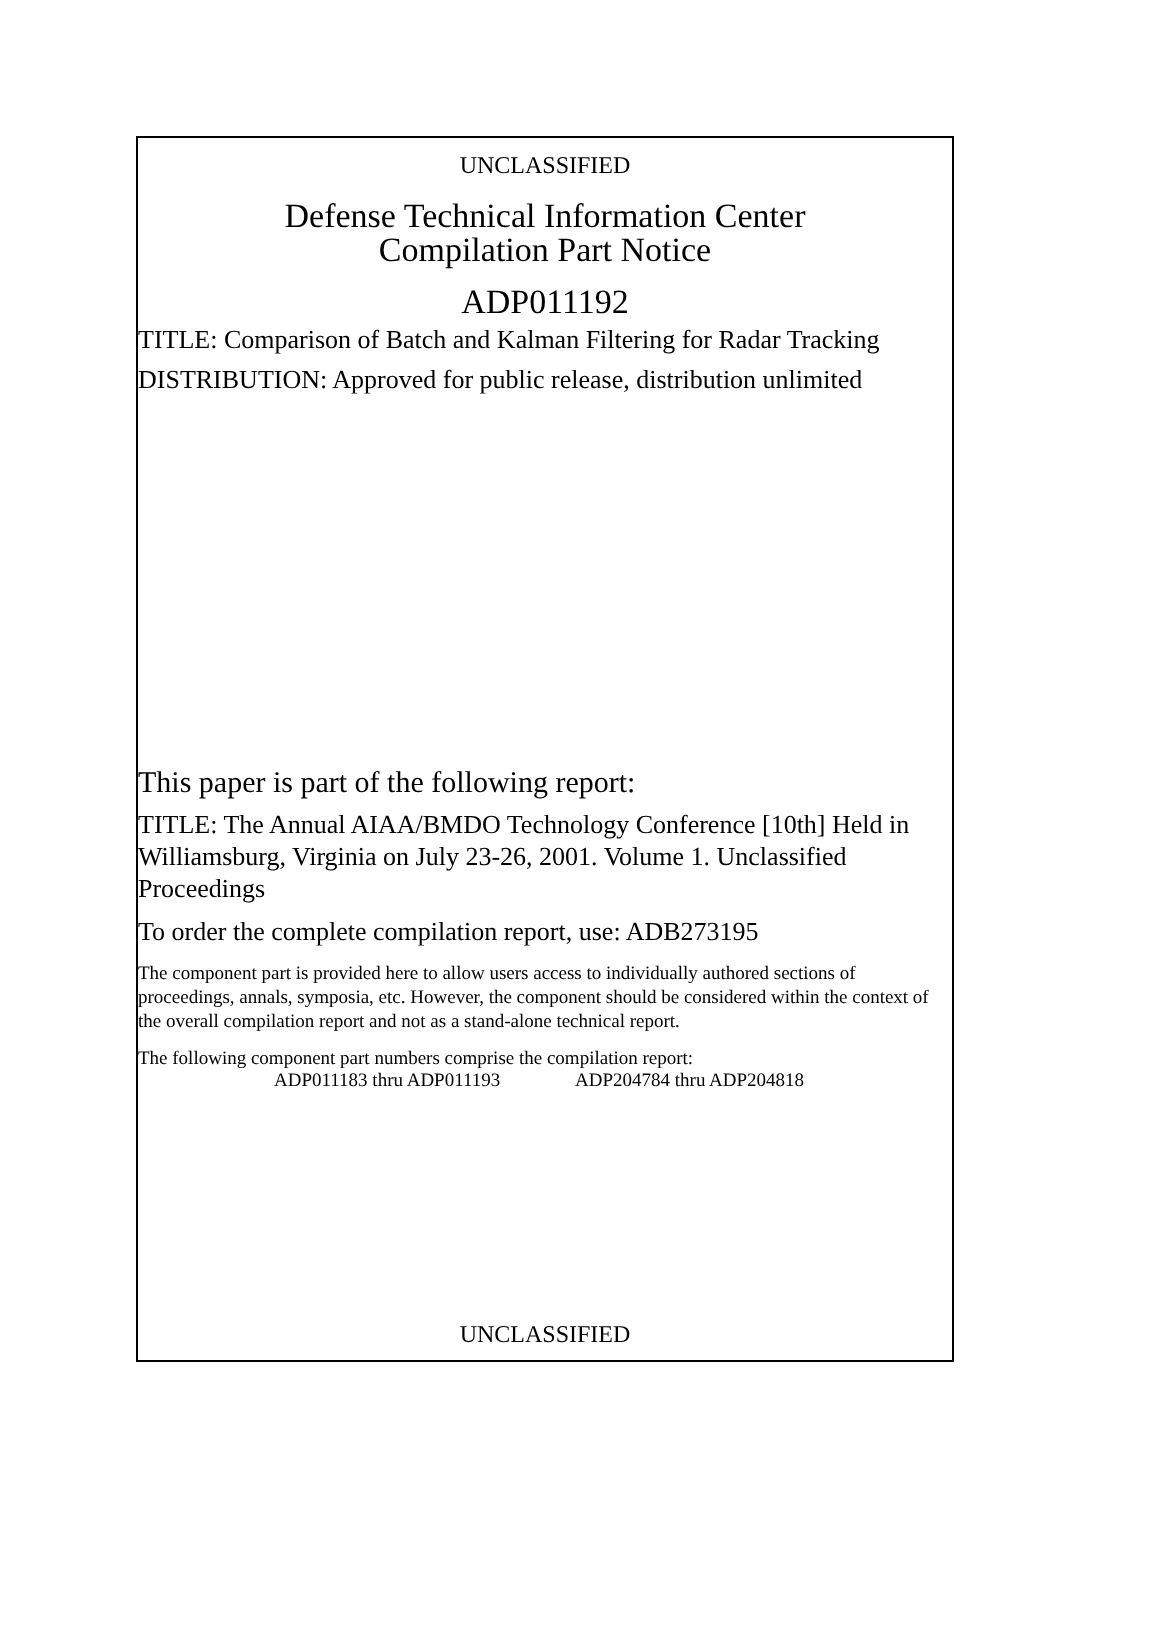UNCLASSIFIED
Defense Technical Information Center
Compilation Part Notice
ADP011192
TITLE: Comparison of Batch and Kalman Filtering for Radar Tracking
DISTRIBUTION: Approved for public release, distribution unlimited
This paper is part of the following report:
TITLE: The Annual AIAA/BMDO Technology Conference [10th] Held in Williamsburg, Virginia on July 23-26, 2001. Volume 1. Unclassified Proceedings
To order the complete compilation report, use: ADB273195
The component part is provided here to allow users access to individually authored sections of proceedings, annals, symposia, etc. However, the component should be considered within the context of the overall compilation report and not as a stand-alone technical report.
The following component part numbers comprise the compilation report:
ADP011183 thru ADP011193 ADP204784 thru ADP204818
UNCLASSIFIED